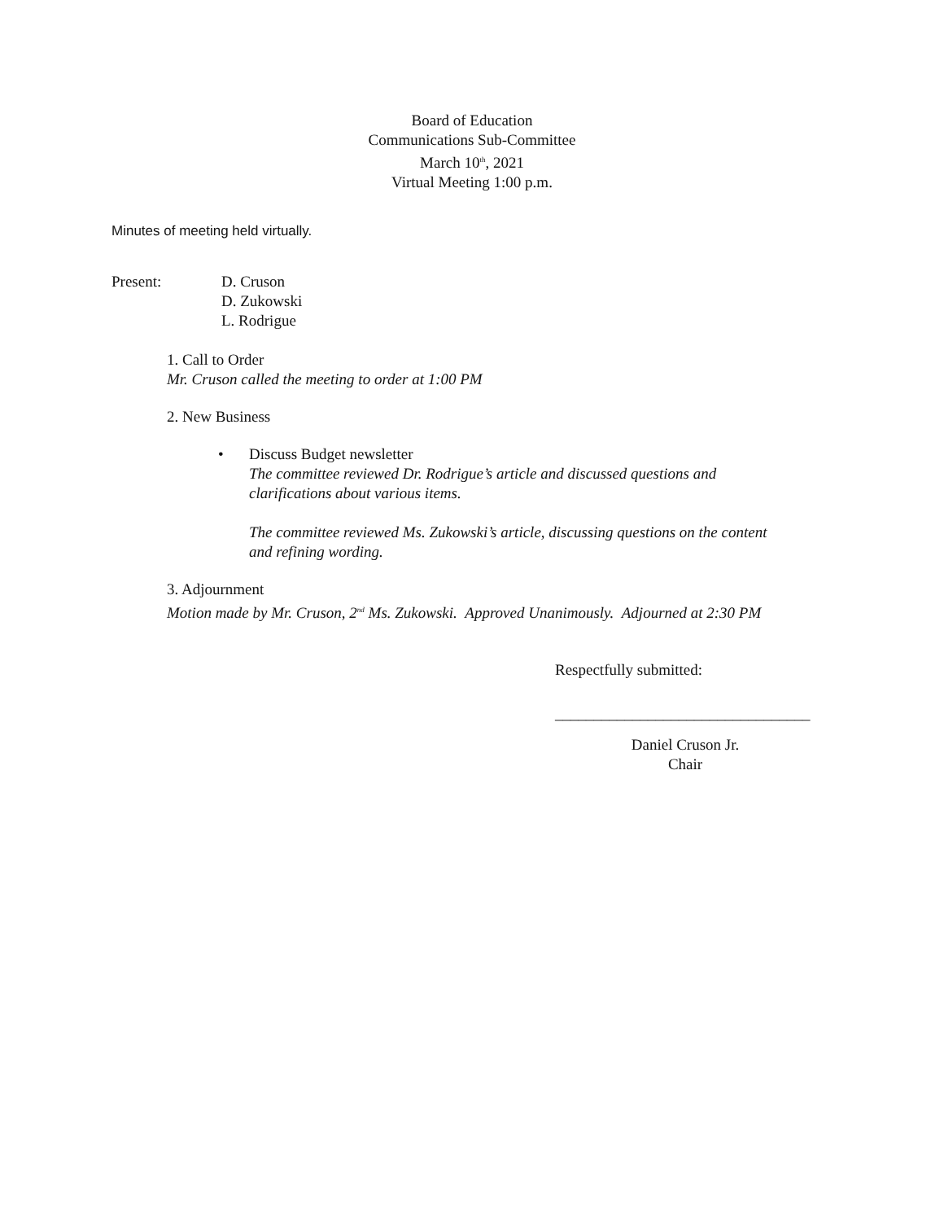Board of Education
Communications Sub-Committee
March 10<sup>th</sup>, 2021
Virtual Meeting 1:00 p.m.
Minutes of meeting held virtually.
Present: D. Cruson
D. Zukowski
L. Rodrigue
1. Call to Order
Mr. Cruson called the meeting to order at 1:00 PM
2. New Business
• Discuss Budget newsletter
The committee reviewed Dr. Rodrigue’s article and discussed questions and
clarifications about various items.
The committee reviewed Ms. Zukowski’s article, discussing questions on the content
and refining wording.
3. Adjournment
Motion made by Mr. Cruson, 2<sup>nd</sup> Ms. Zukowski. Approved Unanimously. Adjourned at 2:30 PM
Respectfully submitted:
_________________________________
Daniel Cruson Jr.
Chair